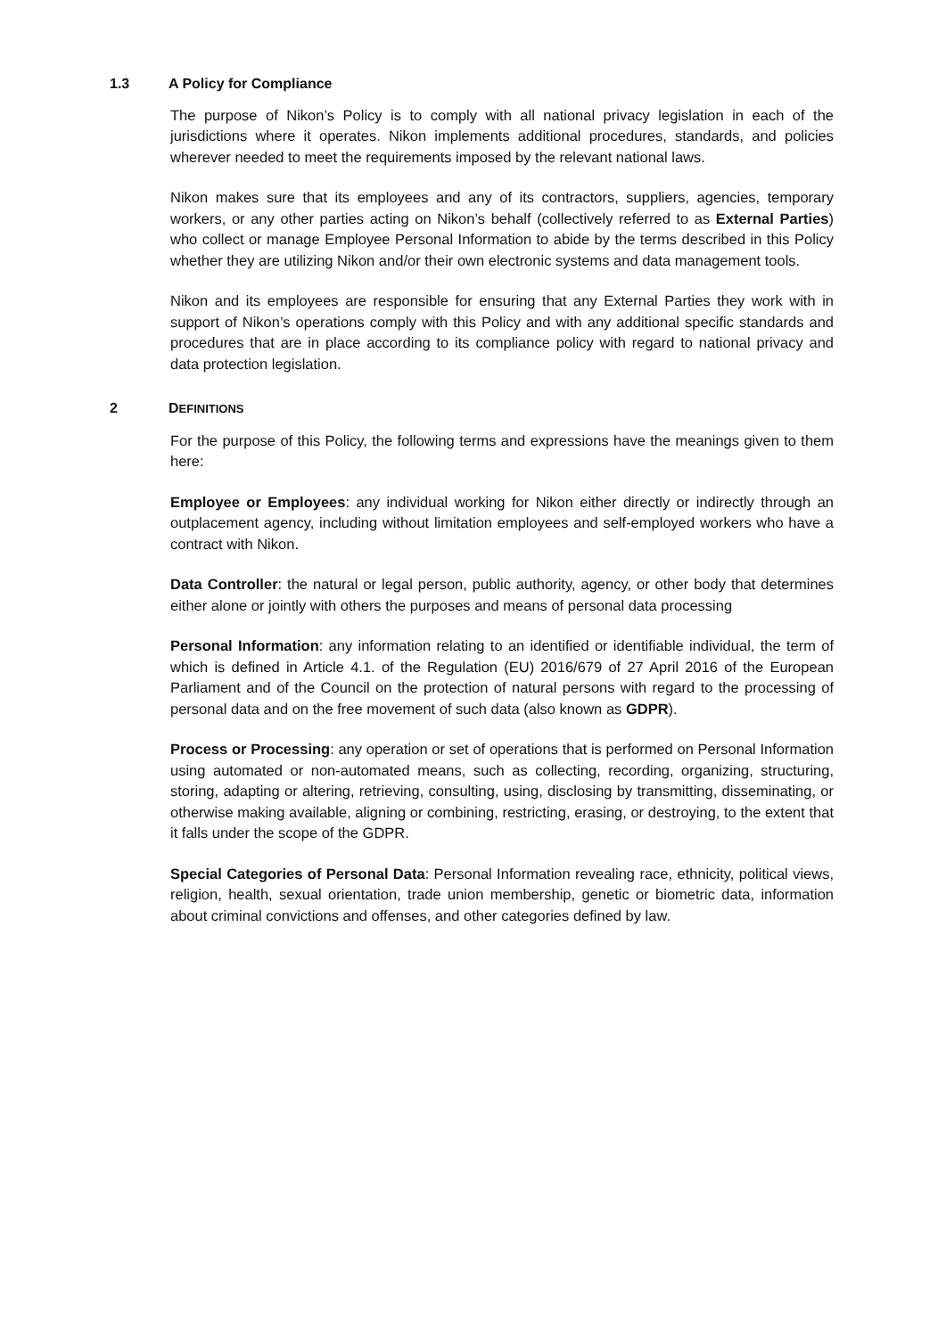1.3 A Policy for Compliance
The purpose of Nikon’s Policy is to comply with all national privacy legislation in each of the jurisdictions where it operates. Nikon implements additional procedures, standards, and policies wherever needed to meet the requirements imposed by the relevant national laws.
Nikon makes sure that its employees and any of its contractors, suppliers, agencies, temporary workers, or any other parties acting on Nikon’s behalf (collectively referred to as External Parties) who collect or manage Employee Personal Information to abide by the terms described in this Policy whether they are utilizing Nikon and/or their own electronic systems and data management tools.
Nikon and its employees are responsible for ensuring that any External Parties they work with in support of Nikon’s operations comply with this Policy and with any additional specific standards and procedures that are in place according to its compliance policy with regard to national privacy and data protection legislation.
2 DEFINITIONS
For the purpose of this Policy, the following terms and expressions have the meanings given to them here:
Employee or Employees: any individual working for Nikon either directly or indirectly through an outplacement agency, including without limitation employees and self-employed workers who have a contract with Nikon.
Data Controller: the natural or legal person, public authority, agency, or other body that determines either alone or jointly with others the purposes and means of personal data processing
Personal Information: any information relating to an identified or identifiable individual, the term of which is defined in Article 4.1. of the Regulation (EU) 2016/679 of 27 April 2016 of the European Parliament and of the Council on the protection of natural persons with regard to the processing of personal data and on the free movement of such data (also known as GDPR).
Process or Processing: any operation or set of operations that is performed on Personal Information using automated or non-automated means, such as collecting, recording, organizing, structuring, storing, adapting or altering, retrieving, consulting, using, disclosing by transmitting, disseminating, or otherwise making available, aligning or combining, restricting, erasing, or destroying, to the extent that it falls under the scope of the GDPR.
Special Categories of Personal Data: Personal Information revealing race, ethnicity, political views, religion, health, sexual orientation, trade union membership, genetic or biometric data, information about criminal convictions and offenses, and other categories defined by law.